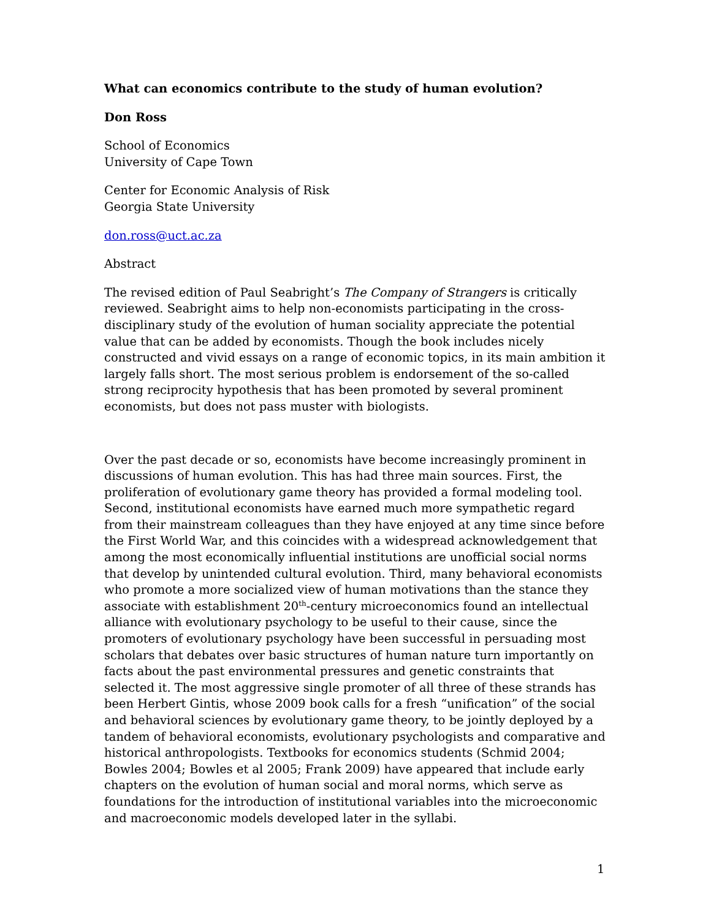What can economics contribute to the study of human evolution?
Don Ross
School of Economics
University of Cape Town
Center for Economic Analysis of Risk
Georgia State University
don.ross@uct.ac.za
Abstract
The revised edition of Paul Seabright’s The Company of Strangers is critically reviewed. Seabright aims to help non-economists participating in the cross-disciplinary study of the evolution of human sociality appreciate the potential value that can be added by economists. Though the book includes nicely constructed and vivid essays on a range of economic topics, in its main ambition it largely falls short. The most serious problem is endorsement of the so-called strong reciprocity hypothesis that has been promoted by several prominent economists, but does not pass muster with biologists.
Over the past decade or so, economists have become increasingly prominent in discussions of human evolution. This has had three main sources. First, the proliferation of evolutionary game theory has provided a formal modeling tool. Second, institutional economists have earned much more sympathetic regard from their mainstream colleagues than they have enjoyed at any time since before the First World War, and this coincides with a widespread acknowledgement that among the most economically influential institutions are unofficial social norms that develop by unintended cultural evolution. Third, many behavioral economists who promote a more socialized view of human motivations than the stance they associate with establishment 20<sup>th</sup>-century microeconomics found an intellectual alliance with evolutionary psychology to be useful to their cause, since the promoters of evolutionary psychology have been successful in persuading most scholars that debates over basic structures of human nature turn importantly on facts about the past environmental pressures and genetic constraints that selected it. The most aggressive single promoter of all three of these strands has been Herbert Gintis, whose 2009 book calls for a fresh “unification” of the social and behavioral sciences by evolutionary game theory, to be jointly deployed by a tandem of behavioral economists, evolutionary psychologists and comparative and historical anthropologists. Textbooks for economics students (Schmid 2004; Bowles 2004; Bowles et al 2005; Frank 2009) have appeared that include early chapters on the evolution of human social and moral norms, which serve as foundations for the introduction of institutional variables into the microeconomic and macroeconomic models developed later in the syllabi.
1